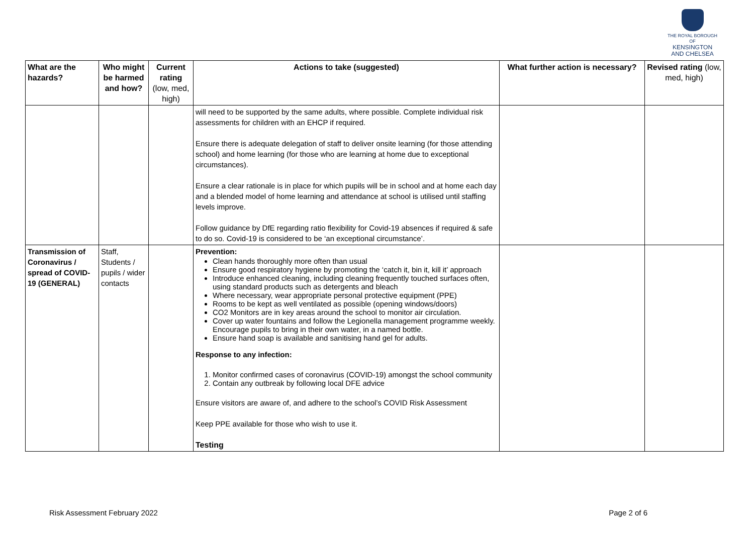THE ROYAL BOROUGH OF
KENSINGTON
AND CHELSEA
| What are the hazards? | Who might be harmed and how? | Current rating (low, med, high) | Actions to take (suggested) | What further action is necessary? | Revised rating (low, med, high) |
| --- | --- | --- | --- | --- | --- |
| | | | will need to be supported by the same adults, where possible. Complete individual risk assessments for children with an EHCP if required. Ensure there is adequate delegation of staff to deliver onsite learning (for those attending school) and home learning (for those who are learning at home due to exceptional circumstances). Ensure a clear rationale is in place for which pupils will be in school and at home each day and a blended model of home learning and attendance at school is utilised until staffing levels improve. Follow guidance by DfE regarding ratio flexibility for Covid-19 absences if required & safe to do so. Covid-19 is considered to be ‘an exceptional circumstance’. | | |
| Transmission of Coronavirus / spread of COVID-19 (GENERAL) | Staff, Students / pupils / wider contacts | | Prevention: Clean hands thoroughly more often than usual Ensure good respiratory hygiene by promoting the ‘catch it, bin it, kill it’ approach Introduce enhanced cleaning, including cleaning frequently touched surfaces often, using standard products such as detergents and bleach Where necessary, wear appropriate personal protective equipment (PPE) Rooms to be kept as well ventilated as possible (opening windows/doors) CO2 Monitors are in key areas around the school to monitor air circulation. Cover up water fountains and follow the Legionella management programme weekly. Encourage pupils to bring in their own water, in a named bottle. Ensure hand soap is available and sanitising hand gel for adults. Response to any infection: 1. Monitor confirmed cases of coronavirus (COVID-19) amongst the school community 2. Contain any outbreak by following local DFE advice Ensure visitors are aware of, and adhere to the school’s COVID Risk Assessment Keep PPE available for those who wish to use it. Testing | | |
Risk Assessment February 2022 Page 2 of 6